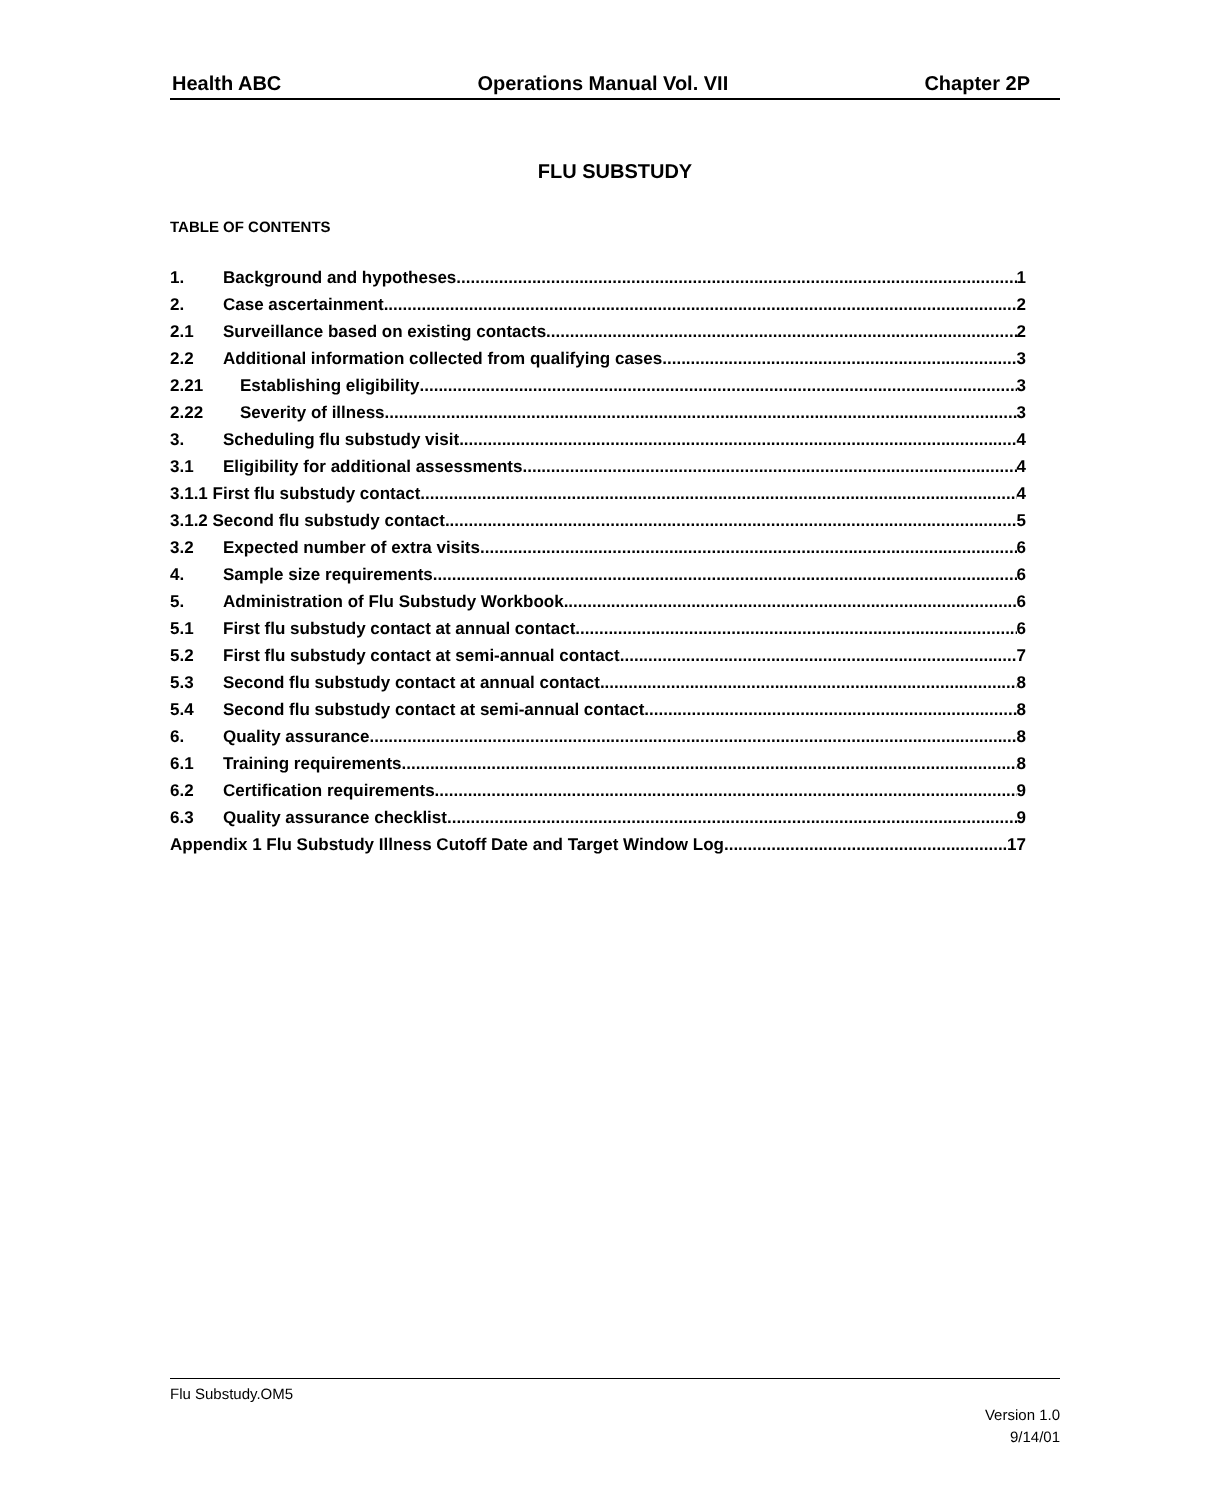Health ABC Operations Manual Vol. VII Chapter 2P
FLU SUBSTUDY
TABLE OF CONTENTS
1. Background and hypotheses 1
2. Case ascertainment 2
2.1 Surveillance based on existing contacts 2
2.2 Additional information collected from qualifying cases 3
2.21 Establishing eligibility 3
2.22 Severity of illness 3
3. Scheduling flu substudy visit 4
3.1 Eligibility for additional assessments 4
3.1.1 First flu substudy contact 4
3.1.2 Second flu substudy contact 5
3.2 Expected number of extra visits 6
4. Sample size requirements 6
5. Administration of Flu Substudy Workbook 6
5.1 First flu substudy contact at annual contact 6
5.2 First flu substudy contact at semi-annual contact 7
5.3 Second flu substudy contact at annual contact 8
5.4 Second flu substudy contact at semi-annual contact 8
6. Quality assurance 8
6.1 Training requirements 8
6.2 Certification requirements 9
6.3 Quality assurance checklist 9
Appendix 1 Flu Substudy Illness Cutoff Date and Target Window Log 17
Flu Substudy.OM5
Version 1.0
9/14/01